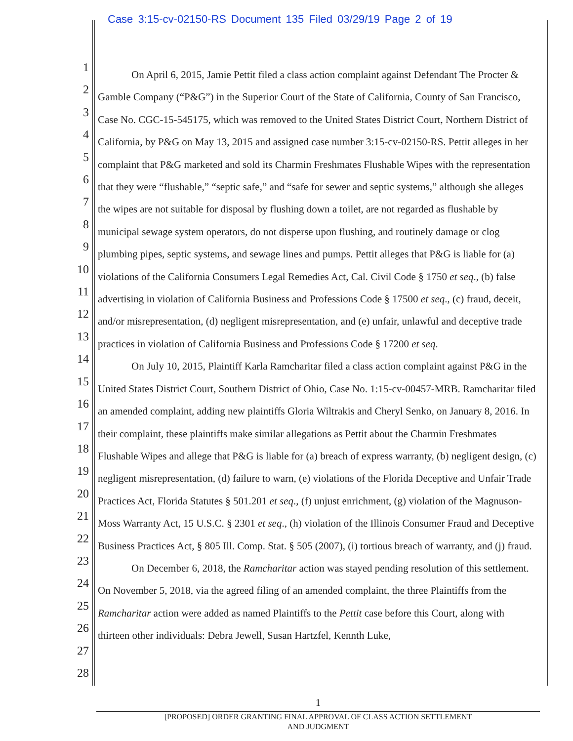Case 3:15-cv-02150-RS Document 135 Filed 03/29/19 Page 2 of 19
1
2
3
4
5
6
7
8
9
10
11
12
13
14
15
16
17
18
19
20
21
22
23
24
25
26
27
28
On April 6, 2015, Jamie Pettit filed a class action complaint against Defendant The Procter & Gamble Company (“P&G”) in the Superior Court of the State of California, County of San Francisco, Case No. CGC-15-545175, which was removed to the United States District Court, Northern District of California, by P&G on May 13, 2015 and assigned case number 3:15-cv-02150-RS. Pettit alleges in her complaint that P&G marketed and sold its Charmin Freshmates Flushable Wipes with the representation that they were “flushable,” “septic safe,” and “safe for sewer and septic systems,” although she alleges the wipes are not suitable for disposal by flushing down a toilet, are not regarded as flushable by municipal sewage system operators, do not disperse upon flushing, and routinely damage or clog plumbing pipes, septic systems, and sewage lines and pumps. Pettit alleges that P&G is liable for (a) violations of the California Consumers Legal Remedies Act, Cal. Civil Code § 1750 et seq., (b) false advertising in violation of California Business and Professions Code § 17500 et seq., (c) fraud, deceit, and/or misrepresentation, (d) negligent misrepresentation, and (e) unfair, unlawful and deceptive trade practices in violation of California Business and Professions Code § 17200 et seq.
On July 10, 2015, Plaintiff Karla Ramcharitar filed a class action complaint against P&G in the United States District Court, Southern District of Ohio, Case No. 1:15-cv-00457-MRB. Ramcharitar filed an amended complaint, adding new plaintiffs Gloria Wiltrakis and Cheryl Senko, on January 8, 2016. In their complaint, these plaintiffs make similar allegations as Pettit about the Charmin Freshmates Flushable Wipes and allege that P&G is liable for (a) breach of express warranty, (b) negligent design, (c) negligent misrepresentation, (d) failure to warn, (e) violations of the Florida Deceptive and Unfair Trade Practices Act, Florida Statutes § 501.201 et seq., (f) unjust enrichment, (g) violation of the Magnuson-Moss Warranty Act, 15 U.S.C. § 2301 et seq., (h) violation of the Illinois Consumer Fraud and Deceptive Business Practices Act, § 805 Ill. Comp. Stat. § 505 (2007), (i) tortious breach of warranty, and (j) fraud.
On December 6, 2018, the Ramcharitar action was stayed pending resolution of this settlement. On November 5, 2018, via the agreed filing of an amended complaint, the three Plaintiffs from the Ramcharitar action were added as named Plaintiffs to the Pettit case before this Court, along with thirteen other individuals: Debra Jewell, Susan Hartzfel, Kennth Luke,
1
[PROPOSED] ORDER GRANTING FINAL APPROVAL OF CLASS ACTION SETTLEMENT
AND JUDGMENT